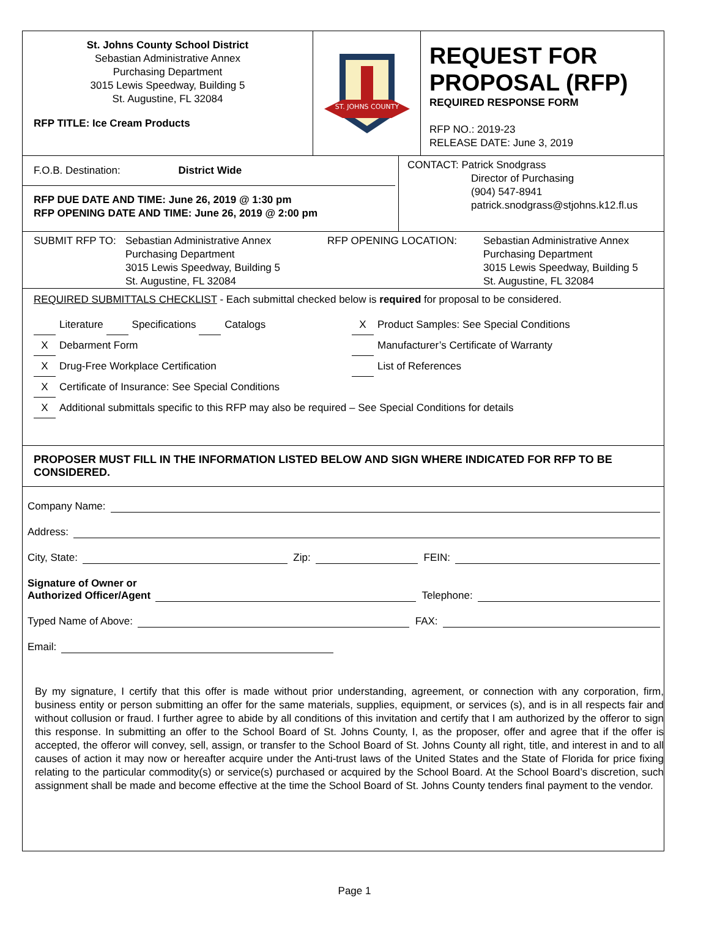St. Johns County School District
Sebastian Administrative Annex
Purchasing Department
3015 Lewis Speedway, Building 5
St. Augustine, FL 32084
RFP TITLE: Ice Cream Products
ST. JOHNS COUNTY
REQUEST FOR PROPOSAL (RFP)
REQUIRED RESPONSE FORM
RFP NO.: 2019-23
RELEASE DATE: June 3, 2019
F.O.B. Destination: District Wide
RFP DUE DATE AND TIME: June 26, 2019 @ 1:30 pm
RFP OPENING DATE AND TIME: June 26, 2019 @ 2:00 pm
CONTACT: Patrick Snodgrass
Director of Purchasing
(904) 547-8941
patrick.snodgrass@stjohns.k12.fl.us
SUBMIT RFP TO: Sebastian Administrative Annex
Purchasing Department
3015 Lewis Speedway, Building 5
St. Augustine, FL 32084
RFP OPENING LOCATION: Sebastian Administrative Annex
Purchasing Department
3015 Lewis Speedway, Building 5
St. Augustine, FL 32084
REQUIRED SUBMITTALS CHECKLIST - Each submittal checked below is required for proposal to be considered.
Literature Specifications Catalogs
X Debarment Form
X Drug-Free Workplace Certification
X Certificate of Insurance: See Special Conditions
X Product Samples: See Special Conditions
Manufacturer’s Certificate of Warranty
List of References
X Additional submittals specific to this RFP may also be required – See Special Conditions for details
PROPOSER MUST FILL IN THE INFORMATION LISTED BELOW AND SIGN WHERE INDICATED FOR RFP TO BE CONSIDERED.
Company Name:
Address:
City, State: Zip: FEIN:
Signature of Owner or
Authorized Officer/Agent Telephone:
Typed Name of Above: FAX:
Email:
By my signature, I certify that this offer is made without prior understanding, agreement, or connection with any corporation, firm, business entity or person submitting an offer for the same materials, supplies, equipment, or services (s), and is in all respects fair and without collusion or fraud. I further agree to abide by all conditions of this invitation and certify that I am authorized by the offeror to sign this response. In submitting an offer to the School Board of St. Johns County, I, as the proposer, offer and agree that if the offer is accepted, the offeror will convey, sell, assign, or transfer to the School Board of St. Johns County all right, title, and interest in and to all causes of action it may now or hereafter acquire under the Anti-trust laws of the United States and the State of Florida for price fixing relating to the particular commodity(s) or service(s) purchased or acquired by the School Board. At the School Board’s discretion, such assignment shall be made and become effective at the time the School Board of St. Johns County tenders final payment to the vendor.
Page 1